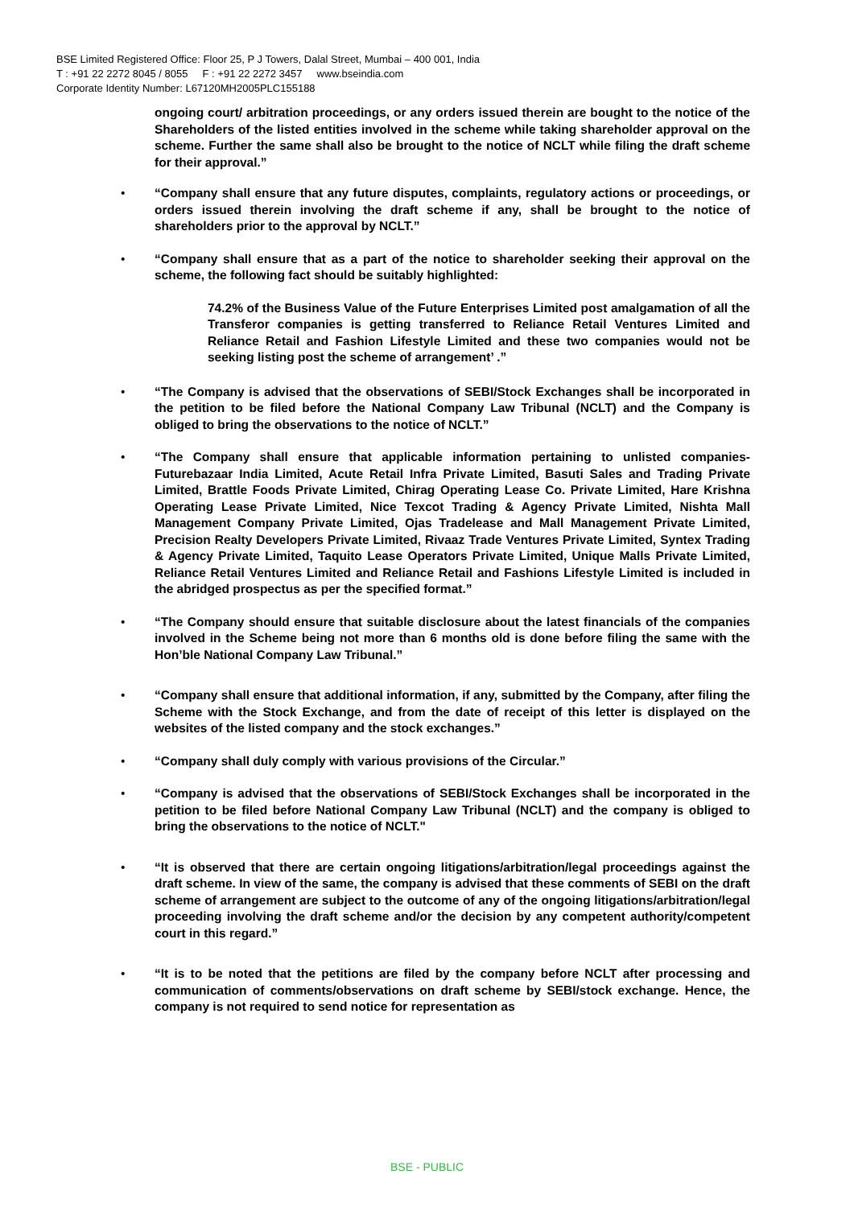BSE Limited Registered Office: Floor 25, P J Towers, Dalal Street, Mumbai – 400 001, India
T : +91 22 2272 8045 / 8055 F : +91 22 2272 3457 www.bseindia.com
Corporate Identity Number: L67120MH2005PLC155188
ongoing court/ arbitration proceedings, or any orders issued therein are bought to the notice of the Shareholders of the listed entities involved in the scheme while taking shareholder approval on the scheme. Further the same shall also be brought to the notice of NCLT while filing the draft scheme for their approval.”
• “Company shall ensure that any future disputes, complaints, regulatory actions or proceedings, or orders issued therein involving the draft scheme if any, shall be brought to the notice of shareholders prior to the approval by NCLT.”
• “Company shall ensure that as a part of the notice to shareholder seeking their approval on the scheme, the following fact should be suitably highlighted:
74.2% of the Business Value of the Future Enterprises Limited post amalgamation of all the Transferor companies is getting transferred to Reliance Retail Ventures Limited and Reliance Retail and Fashion Lifestyle Limited and these two companies would not be seeking listing post the scheme of arrangement’ .”
• “The Company is advised that the observations of SEBI/Stock Exchanges shall be incorporated in the petition to be filed before the National Company Law Tribunal (NCLT) and the Company is obliged to bring the observations to the notice of NCLT.”
• “The Company shall ensure that applicable information pertaining to unlisted companies- Futurebazaar India Limited, Acute Retail Infra Private Limited, Basuti Sales and Trading Private Limited, Brattle Foods Private Limited, Chirag Operating Lease Co. Private Limited, Hare Krishna Operating Lease Private Limited, Nice Texcot Trading & Agency Private Limited, Nishta Mall Management Company Private Limited, Ojas Tradelease and Mall Management Private Limited, Precision Realty Developers Private Limited, Rivaaz Trade Ventures Private Limited, Syntex Trading & Agency Private Limited, Taquito Lease Operators Private Limited, Unique Malls Private Limited, Reliance Retail Ventures Limited and Reliance Retail and Fashions Lifestyle Limited is included in the abridged prospectus as per the specified format.”
• “The Company should ensure that suitable disclosure about the latest financials of the companies involved in the Scheme being not more than 6 months old is done before filing the same with the Hon’ble National Company Law Tribunal.”
• “Company shall ensure that additional information, if any, submitted by the Company, after filing the Scheme with the Stock Exchange, and from the date of receipt of this letter is displayed on the websites of the listed company and the stock exchanges.”
• “Company shall duly comply with various provisions of the Circular.”
• “Company is advised that the observations of SEBI/Stock Exchanges shall be incorporated in the petition to be filed before National Company Law Tribunal (NCLT) and the company is obliged to bring the observations to the notice of NCLT."
• “It is observed that there are certain ongoing litigations/arbitration/legal proceedings against the draft scheme. In view of the same, the company is advised that these comments of SEBI on the draft scheme of arrangement are subject to the outcome of any of the ongoing litigations/arbitration/legal proceeding involving the draft scheme and/or the decision by any competent authority/competent court in this regard.”
• “It is to be noted that the petitions are filed by the company before NCLT after processing and communication of comments/observations on draft scheme by SEBI/stock exchange. Hence, the company is not required to send notice for representation as
BSE - PUBLIC